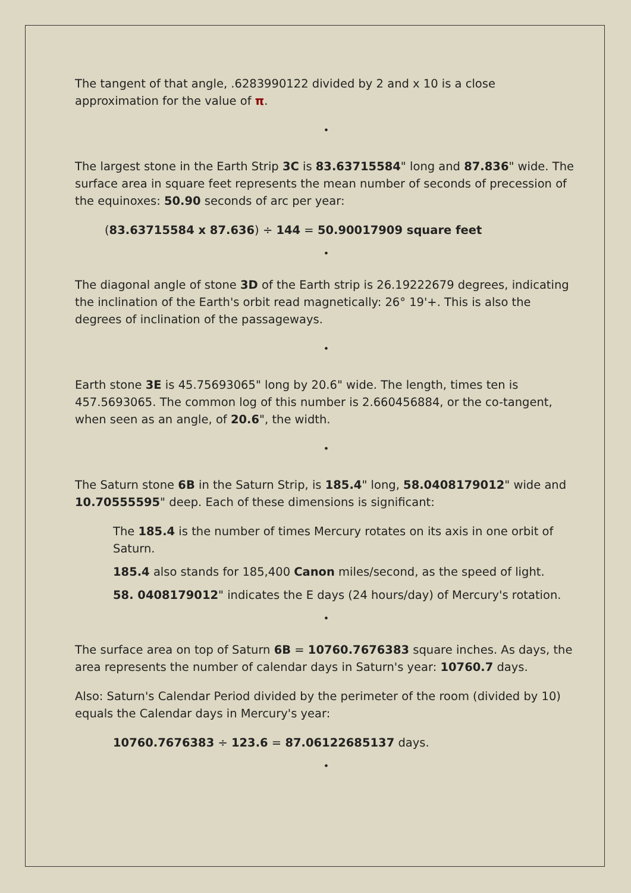The tangent of that angle, .6283990122 divided by 2 and x 10 is a close approximation for the value of π.
•
The largest stone in the Earth Strip 3C is 83.63715584" long and 87.836" wide. The surface area in square feet represents the mean number of seconds of precession of the equinoxes: 50.90 seconds of arc per year:
(83.63715584 x 87.636) ÷ 144 = 50.90017909 square feet
•
The diagonal angle of stone 3D of the Earth strip is 26.19222679 degrees, indicating the inclination of the Earth's orbit read magnetically: 26° 19'+. This is also the degrees of inclination of the passageways.
•
Earth stone 3E is 45.75693065" long by 20.6" wide. The length, times ten is 457.5693065. The common log of this number is 2.660456884, or the co-tangent, when seen as an angle, of 20.6", the width.
•
The Saturn stone 6B in the Saturn Strip, is 185.4" long, 58.0408179012" wide and 10.70555595" deep. Each of these dimensions is significant:
The 185.4 is the number of times Mercury rotates on its axis in one orbit of Saturn.
185.4 also stands for 185,400 Canon miles/second, as the speed of light.
58. 0408179012" indicates the E days (24 hours/day) of Mercury's rotation.
•
The surface area on top of Saturn 6B = 10760.7676383 square inches. As days, the area represents the number of calendar days in Saturn's year: 10760.7 days.
Also: Saturn's Calendar Period divided by the perimeter of the room (divided by 10) equals the Calendar days in Mercury's year:
10760.7676383 ÷ 123.6 = 87.06122685137 days.
•